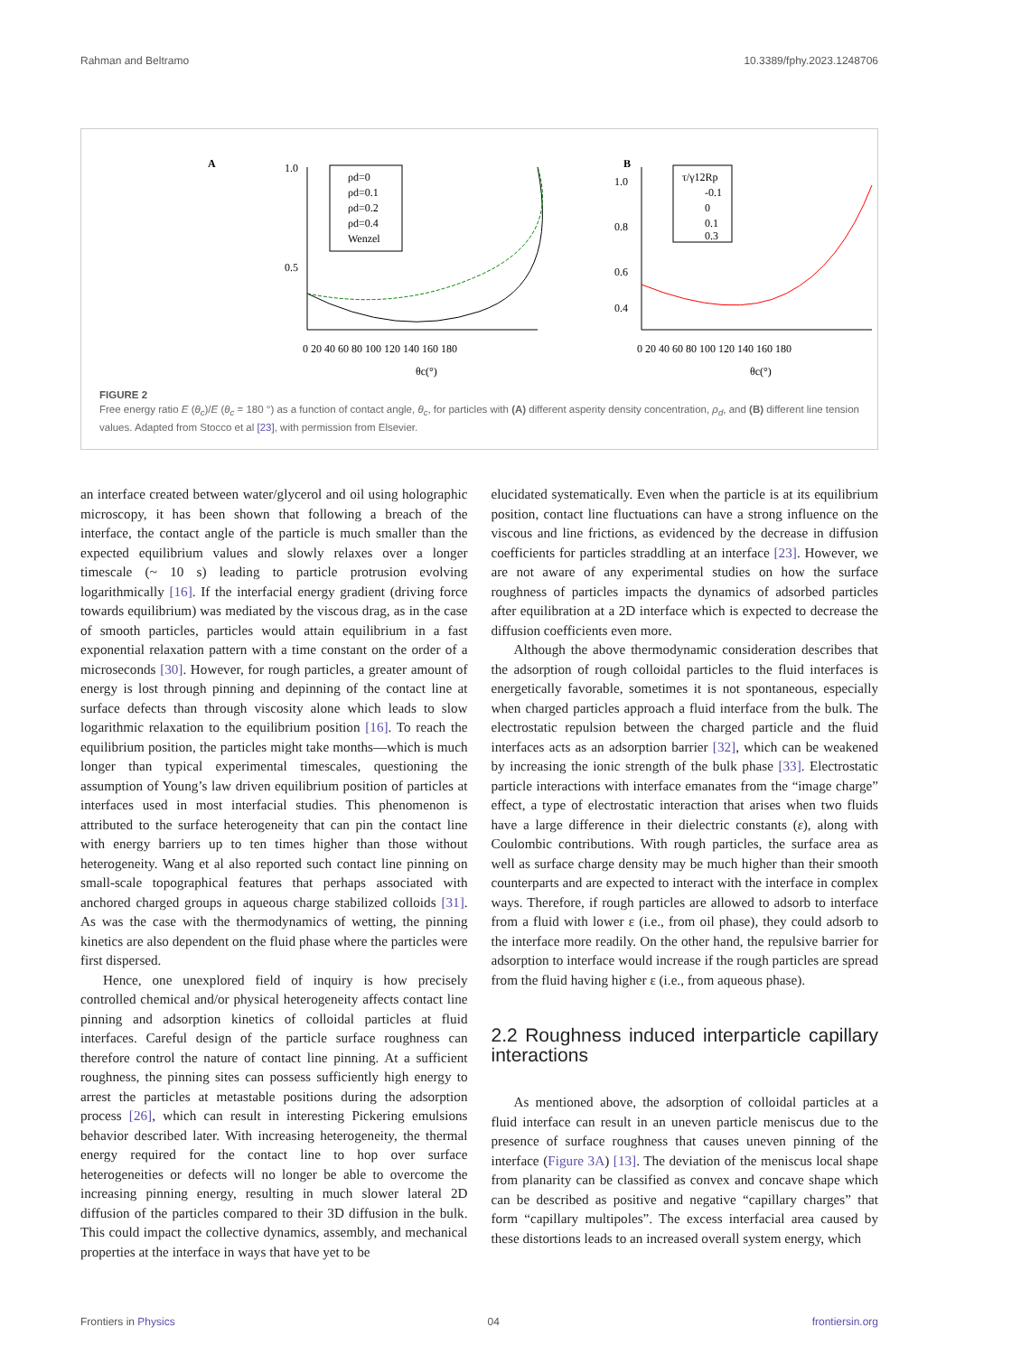Rahman and Beltramo 10.3389/fphy.2023.1248706
A
1.0
0.5
0 20 40 60 80 100 120 140 160 180
θc(°)
ρd=0
ρd=0.1
ρd=0.2
ρd=0.4
Wenzel
B
1.0
0.8
0.6
0.4
0 20 40 60 80 100 120 140 160 180
θc(°)
τ/γ12Rp
-0.1
0
0.1
0.3
FIGURE 2
Free energy ratio E (θ<sub>c</sub>)/E (θ<sub>c</sub> = 180 °) as a function of contact angle, θ<sub>c</sub>, for particles with (A) different asperity density concentration, ρ<sub>d</sub>, and (B) different line tension values. Adapted from Stocco et al [23], with permission from Elsevier.
an interface created between water/glycerol and oil using holographic microscopy, it has been shown that following a breach of the interface, the contact angle of the particle is much smaller than the expected equilibrium values and slowly relaxes over a longer timescale (~ 10 s) leading to particle protrusion evolving logarithmically [16]. If the interfacial energy gradient (driving force towards equilibrium) was mediated by the viscous drag, as in the case of smooth particles, particles would attain equilibrium in a fast exponential relaxation pattern with a time constant on the order of a microseconds [30]. However, for rough particles, a greater amount of energy is lost through pinning and depinning of the contact line at surface defects than through viscosity alone which leads to slow logarithmic relaxation to the equilibrium position [16]. To reach the equilibrium position, the particles might take months—which is much longer than typical experimental timescales, questioning the assumption of Young’s law driven equilibrium position of particles at interfaces used in most interfacial studies. This phenomenon is attributed to the surface heterogeneity that can pin the contact line with energy barriers up to ten times higher than those without heterogeneity. Wang et al also reported such contact line pinning on small-scale topographical features that perhaps associated with anchored charged groups in aqueous charge stabilized colloids [31]. As was the case with the thermodynamics of wetting, the pinning kinetics are also dependent on the fluid phase where the particles were first dispersed.
Hence, one unexplored field of inquiry is how precisely controlled chemical and/or physical heterogeneity affects contact line pinning and adsorption kinetics of colloidal particles at fluid interfaces. Careful design of the particle surface roughness can therefore control the nature of contact line pinning. At a sufficient roughness, the pinning sites can possess sufficiently high energy to arrest the particles at metastable positions during the adsorption process [26], which can result in interesting Pickering emulsions behavior described later. With increasing heterogeneity, the thermal energy required for the contact line to hop over surface heterogeneities or defects will no longer be able to overcome the increasing pinning energy, resulting in much slower lateral 2D diffusion of the particles compared to their 3D diffusion in the bulk. This could impact the collective dynamics, assembly, and mechanical properties at the interface in ways that have yet to be
elucidated systematically. Even when the particle is at its equilibrium position, contact line fluctuations can have a strong influence on the viscous and line frictions, as evidenced by the decrease in diffusion coefficients for particles straddling at an interface [23]. However, we are not aware of any experimental studies on how the surface roughness of particles impacts the dynamics of adsorbed particles after equilibration at a 2D interface which is expected to decrease the diffusion coefficients even more.
Although the above thermodynamic consideration describes that the adsorption of rough colloidal particles to the fluid interfaces is energetically favorable, sometimes it is not spontaneous, especially when charged particles approach a fluid interface from the bulk. The electrostatic repulsion between the charged particle and the fluid interfaces acts as an adsorption barrier [32], which can be weakened by increasing the ionic strength of the bulk phase [33]. Electrostatic particle interactions with interface emanates from the “image charge” effect, a type of electrostatic interaction that arises when two fluids have a large difference in their dielectric constants (ε), along with Coulombic contributions. With rough particles, the surface area as well as surface charge density may be much higher than their smooth counterparts and are expected to interact with the interface in complex ways. Therefore, if rough particles are allowed to adsorb to interface from a fluid with lower ε (i.e., from oil phase), they could adsorb to the interface more readily. On the other hand, the repulsive barrier for adsorption to interface would increase if the rough particles are spread from the fluid having higher ε (i.e., from aqueous phase).
2.2 Roughness induced interparticle capillary interactions
As mentioned above, the adsorption of colloidal particles at a fluid interface can result in an uneven particle meniscus due to the presence of surface roughness that causes uneven pinning of the interface (Figure 3A) [13]. The deviation of the meniscus local shape from planarity can be classified as convex and concave shape which can be described as positive and negative “capillary charges” that form “capillary multipoles”. The excess interfacial area caused by these distortions leads to an increased overall system energy, which
Frontiers in Physics 04 frontiersin.org